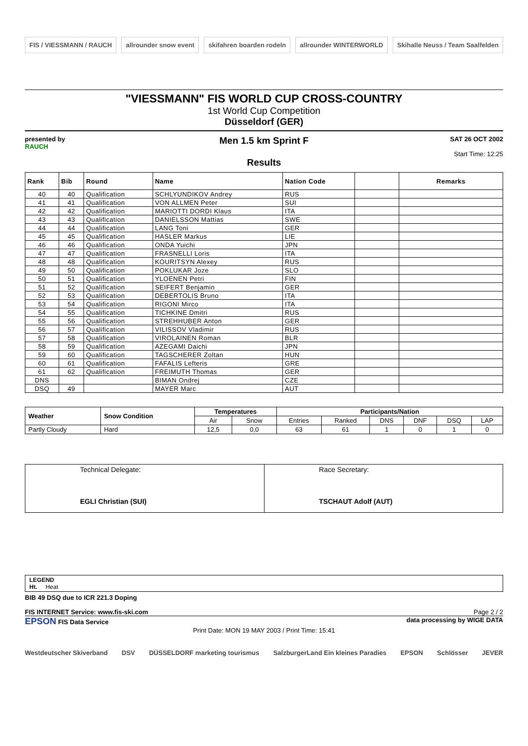FIS / VIESSMANN / RAUCH allrounder snow event skifahren boarden rodeln allrounder WINTERWORLD Skihalle Neuss / Team Saalfelden
"VIESSMANN" FIS WORLD CUP CROSS-COUNTRY
1st World Cup Competition
Düsseldorf (GER)
presented by
RAUCH
Men 1.5 km Sprint F
Results
SAT 26 OCT 2002
Start Time: 12:25
| Rank | Bib | Round | Name | Nation Code | | Remarks |
| --- | --- | --- | --- | --- | --- | --- |
| 40 | 40 | Qualification | SCHLYUNDIKOV Andrey | RUS | | |
| 41 | 41 | Qualification | VON ALLMEN Peter | SUI | | |
| 42 | 42 | Qualification | MARIOTTI DORDI Klaus | ITA | | |
| 43 | 43 | Qualification | DANIELSSON Mattias | SWE | | |
| 44 | 44 | Qualification | LANG Toni | GER | | |
| 45 | 45 | Qualification | HASLER Markus | LIE | | |
| 46 | 46 | Qualification | ONDA Yuichi | JPN | | |
| 47 | 47 | Qualification | FRASNELLI Loris | ITA | | |
| 48 | 48 | Qualification | KOURITSYN Alexey | RUS | | |
| 49 | 50 | Qualification | POKLUKAR Joze | SLO | | |
| 50 | 51 | Qualification | YLOENEN Petri | FIN | | |
| 51 | 52 | Qualification | SEIFERT Benjamin | GER | | |
| 52 | 53 | Qualification | DEBERTOLIS Bruno | ITA | | |
| 53 | 54 | Qualification | RIGONI Mirco | ITA | | |
| 54 | 55 | Qualification | TICHKINE Dmitri | RUS | | |
| 55 | 56 | Qualification | STREHHUBER Anton | GER | | |
| 56 | 57 | Qualification | VILISSOV Vladimir | RUS | | |
| 57 | 58 | Qualification | VIROLAINEN Roman | BLR | | |
| 58 | 59 | Qualification | AZEGAMI Daichi | JPN | | |
| 59 | 60 | Qualification | TAGSCHERER Zoltan | HUN | | |
| 60 | 61 | Qualification | FAFALIS Lefteris | GRE | | |
| 61 | 62 | Qualification | FREIMUTH Thomas | GER | | |
| DNS | | | BIMAN Ondrej | CZE | | |
| DSQ | 49 | | MAYER Marc | AUT | | |
| Weather | Snow Condition | Temperatures | | Participants/Nation | | | | | |
| --- | --- | --- | --- | --- | --- | --- | --- | --- | --- |
| | | Air | Snow | Entries | Ranked | DNS | DNF | DSQ | LAP |
| Partly Cloudy | Hard | 12,5 | 0,0 | 63 | 61 | 1 | 0 | 1 | 0 |
| Technical Delegate: EGLI Christian (SUI) | Race Secretary: TSCHAUT Adolf (AUT) |
LEGEND
Ht. Heat
BIB 49 DSQ due to ICR 221.3 Doping
FIS INTERNET Service: www.fis-ski.com Page 2 / 2
EPSON FIS Data Service data processing by WIGE DATA
Print Date: MON 19 MAY 2003 / Print Time: 15:41
Westdeutscher Skiverband DSV DÜSSELDORF marketing tourismus SalzburgerLand Ein kleines Paradies EPSON Schlösser JEVER